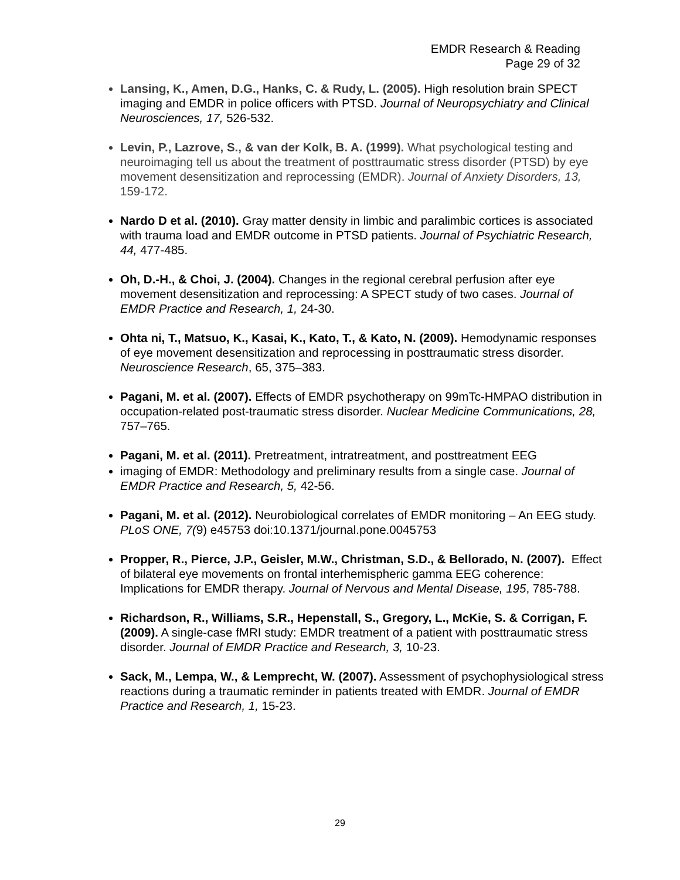EMDR Research & Reading
Page 29 of 32
Lansing, K., Amen, D.G., Hanks, C. & Rudy, L. (2005). High resolution brain SPECT imaging and EMDR in police officers with PTSD. Journal of Neuropsychiatry and Clinical Neurosciences, 17, 526-532.
Levin, P., Lazrove, S., & van der Kolk, B. A. (1999). What psychological testing and neuroimaging tell us about the treatment of posttraumatic stress disorder (PTSD) by eye movement desensitization and reprocessing (EMDR). Journal of Anxiety Disorders, 13, 159-172.
Nardo D et al. (2010). Gray matter density in limbic and paralimbic cortices is associated with trauma load and EMDR outcome in PTSD patients. Journal of Psychiatric Research, 44, 477-485.
Oh, D.-H., & Choi, J. (2004). Changes in the regional cerebral perfusion after eye movement desensitization and reprocessing: A SPECT study of two cases. Journal of EMDR Practice and Research, 1, 24-30.
Ohta ni, T., Matsuo, K., Kasai, K., Kato, T., & Kato, N. (2009). Hemodynamic responses of eye movement desensitization and reprocessing in posttraumatic stress disorder. Neuroscience Research, 65, 375–383.
Pagani, M. et al. (2007). Effects of EMDR psychotherapy on 99mTc-HMPAO distribution in occupation-related post-traumatic stress disorder. Nuclear Medicine Communications, 28, 757–765.
Pagani, M. et al. (2011). Pretreatment, intratreatment, and posttreatment EEG
imaging of EMDR: Methodology and preliminary results from a single case. Journal of EMDR Practice and Research, 5, 42-56.
Pagani, M. et al. (2012). Neurobiological correlates of EMDR monitoring – An EEG study. PLoS ONE, 7(9) e45753 doi:10.1371/journal.pone.0045753
Propper, R., Pierce, J.P., Geisler, M.W., Christman, S.D., & Bellorado, N. (2007). Effect of bilateral eye movements on frontal interhemispheric gamma EEG coherence: Implications for EMDR therapy. Journal of Nervous and Mental Disease, 195, 785-788.
Richardson, R., Williams, S.R., Hepenstall, S., Gregory, L., McKie, S. & Corrigan, F. (2009). A single-case fMRI study: EMDR treatment of a patient with posttraumatic stress disorder. Journal of EMDR Practice and Research, 3, 10-23.
Sack, M., Lempa, W., & Lemprecht, W. (2007). Assessment of psychophysiological stress reactions during a traumatic reminder in patients treated with EMDR. Journal of EMDR Practice and Research, 1, 15-23.
29